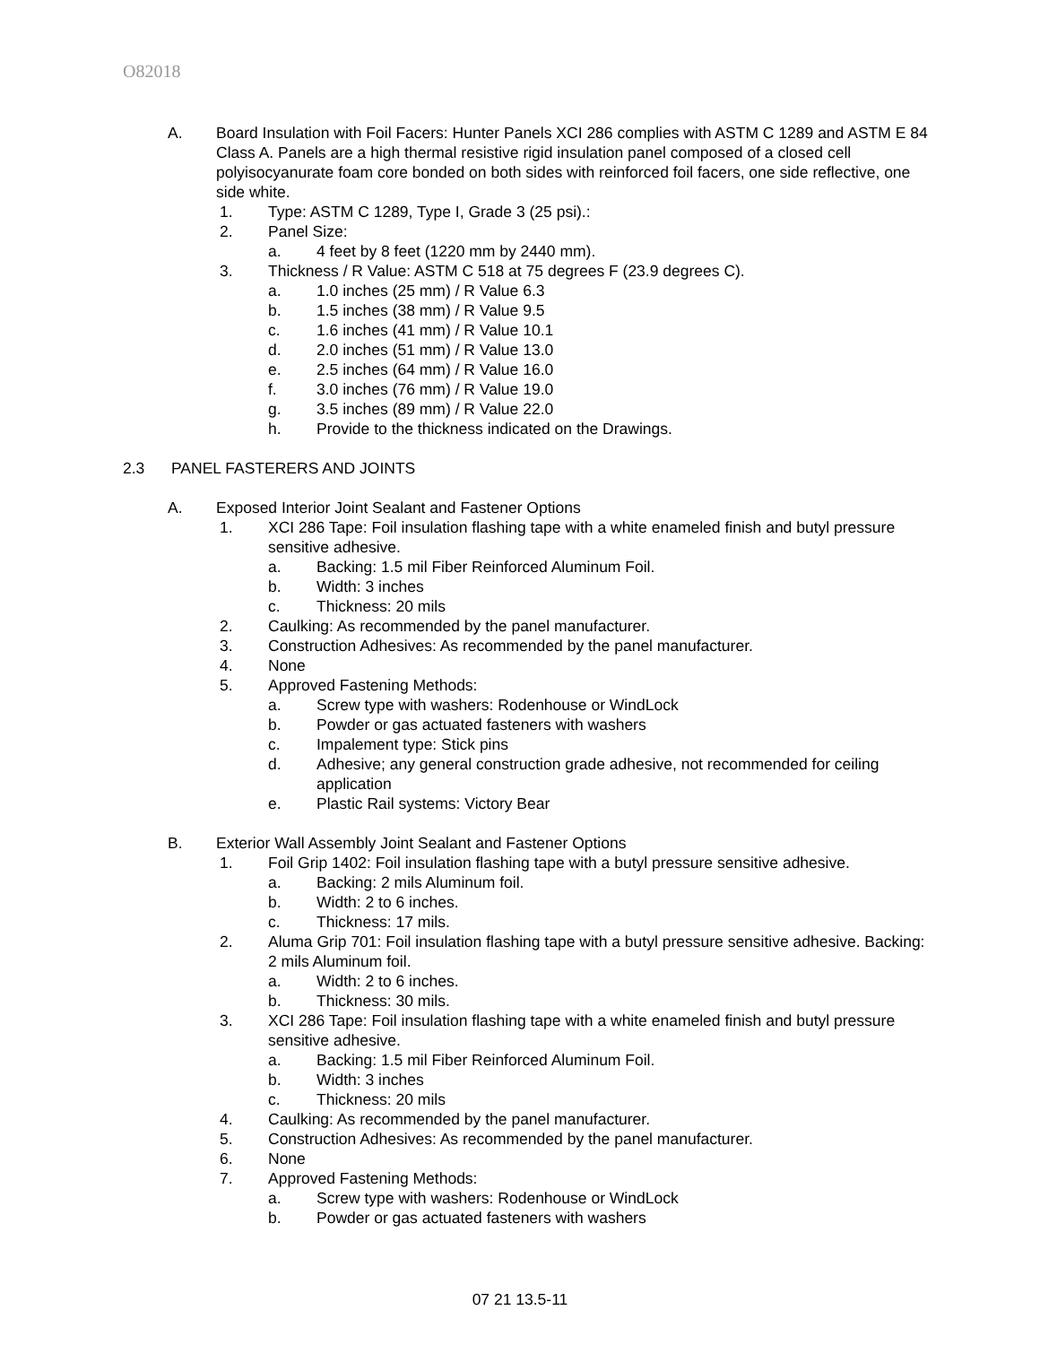O82018
A. Board Insulation with Foil Facers: Hunter Panels XCI 286 complies with ASTM C 1289 and ASTM E 84 Class A. Panels are a high thermal resistive rigid insulation panel composed of a closed cell polyisocyanurate foam core bonded on both sides with reinforced foil facers, one side reflective, one side white.
1. Type: ASTM C 1289, Type I, Grade 3 (25 psi).:
2. Panel Size:
a. 4 feet by 8 feet (1220 mm by 2440 mm).
3. Thickness / R Value: ASTM C 518 at 75 degrees F (23.9 degrees C).
a. 1.0 inches (25 mm) / R Value 6.3
b. 1.5 inches (38 mm) / R Value 9.5
c. 1.6 inches (41 mm) / R Value 10.1
d. 2.0 inches (51 mm) / R Value 13.0
e. 2.5 inches (64 mm) / R Value 16.0
f. 3.0 inches (76 mm) / R Value 19.0
g. 3.5 inches (89 mm) / R Value 22.0
h. Provide to the thickness indicated on the Drawings.
2.3 PANEL FASTERERS AND JOINTS
A. Exposed Interior Joint Sealant and Fastener Options
1. XCI 286 Tape: Foil insulation flashing tape with a white enameled finish and butyl pressure sensitive adhesive.
a. Backing: 1.5 mil Fiber Reinforced Aluminum Foil.
b. Width: 3 inches
c. Thickness: 20 mils
2. Caulking: As recommended by the panel manufacturer.
3. Construction Adhesives: As recommended by the panel manufacturer.
4. None
5. Approved Fastening Methods:
a. Screw type with washers: Rodenhouse or WindLock
b. Powder or gas actuated fasteners with washers
c. Impalement type: Stick pins
d. Adhesive; any general construction grade adhesive, not recommended for ceiling application
e. Plastic Rail systems: Victory Bear
B. Exterior Wall Assembly Joint Sealant and Fastener Options
1. Foil Grip 1402: Foil insulation flashing tape with a butyl pressure sensitive adhesive.
a. Backing: 2 mils Aluminum foil.
b. Width: 2 to 6 inches.
c. Thickness: 17 mils.
2. Aluma Grip 701: Foil insulation flashing tape with a butyl pressure sensitive adhesive. Backing: 2 mils Aluminum foil.
a. Width: 2 to 6 inches.
b. Thickness: 30 mils.
3. XCI 286 Tape: Foil insulation flashing tape with a white enameled finish and butyl pressure sensitive adhesive.
a. Backing: 1.5 mil Fiber Reinforced Aluminum Foil.
b. Width: 3 inches
c. Thickness: 20 mils
4. Caulking: As recommended by the panel manufacturer.
5. Construction Adhesives: As recommended by the panel manufacturer.
6. None
7. Approved Fastening Methods:
a. Screw type with washers: Rodenhouse or WindLock
b. Powder or gas actuated fasteners with washers
07 21 13.5-11